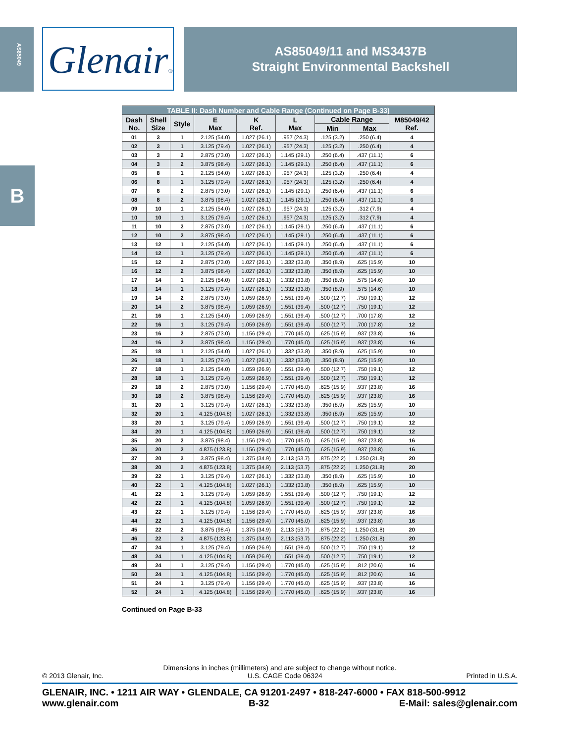AS85049
Glenair®
AS85049/11 and MS3437B
Straight Environmental Backshell
B
| TABLE II: Dash Number and Cable Range (Continued on Page B-33) | | | | | | | | |
| --- | --- | --- | --- | --- | --- | --- | --- | --- |
| Dash No. | Shell Size | Style | E Max | K Ref. | L Max | Cable Range | | M85049/42 Ref. |
| | | | | | | Min | Max | |
| 01 | 3 | 1 | 2.125 (54.0) | 1.027 (26.1) | .957 (24.3) | .125 (3.2) | .250 (6.4) | 4 |
| 02 | 3 | 1 | 3.125 (79.4) | 1.027 (26.1) | .957 (24.3) | .125 (3.2) | .250 (6.4) | 4 |
| 03 | 3 | 2 | 2.875 (73.0) | 1.027 (26.1) | 1.145 (29.1) | .250 (6.4) | .437 (11.1) | 6 |
| 04 | 3 | 2 | 3.875 (98.4) | 1.027 (26.1) | 1.145 (29.1) | .250 (6.4) | .437 (11.1) | 6 |
| 05 | 8 | 1 | 2.125 (54.0) | 1.027 (26.1) | .957 (24.3) | .125 (3.2) | .250 (6.4) | 4 |
| 06 | 8 | 1 | 3.125 (79.4) | 1.027 (26.1) | .957 (24.3) | .125 (3.2) | .250 (6.4) | 4 |
| 07 | 8 | 2 | 2.875 (73.0) | 1.027 (26.1) | 1.145 (29.1) | .250 (6.4) | .437 (11.1) | 6 |
| 08 | 8 | 2 | 3.875 (98.4) | 1.027 (26.1) | 1.145 (29.1) | .250 (6.4) | .437 (11.1) | 6 |
| 09 | 10 | 1 | 2.125 (54.0) | 1.027 (26.1) | .957 (24.3) | .125 (3.2) | .312 (7.9) | 4 |
| 10 | 10 | 1 | 3.125 (79.4) | 1.027 (26.1) | .957 (24.3) | .125 (3.2) | .312 (7.9) | 4 |
| 11 | 10 | 2 | 2.875 (73.0) | 1.027 (26.1) | 1.145 (29.1) | .250 (6.4) | .437 (11.1) | 6 |
| 12 | 10 | 2 | 3.875 (98.4) | 1.027 (26.1) | 1.145 (29.1) | .250 (6.4) | .437 (11.1) | 6 |
| 13 | 12 | 1 | 2.125 (54.0) | 1.027 (26.1) | 1.145 (29.1) | .250 (6.4) | .437 (11.1) | 6 |
| 14 | 12 | 1 | 3.125 (79.4) | 1.027 (26.1) | 1.145 (29.1) | .250 (6.4) | .437 (11.1) | 6 |
| 15 | 12 | 2 | 2.875 (73.0) | 1.027 (26.1) | 1.332 (33.8) | .350 (8.9) | .625 (15.9) | 10 |
| 16 | 12 | 2 | 3.875 (98.4) | 1.027 (26.1) | 1.332 (33.8) | .350 (8.9) | .625 (15.9) | 10 |
| 17 | 14 | 1 | 2.125 (54.0) | 1.027 (26.1) | 1.332 (33.8) | .350 (8.9) | .575 (14.6) | 10 |
| 18 | 14 | 1 | 3.125 (79.4) | 1.027 (26.1) | 1.332 (33.8) | .350 (8.9) | .575 (14.6) | 10 |
| 19 | 14 | 2 | 2.875 (73.0) | 1.059 (26.9) | 1.551 (39.4) | .500 (12.7) | .750 (19.1) | 12 |
| 20 | 14 | 2 | 3.875 (98.4) | 1.059 (26.9) | 1.551 (39.4) | .500 (12.7) | .750 (19.1) | 12 |
| 21 | 16 | 1 | 2.125 (54.0) | 1.059 (26.9) | 1.551 (39.4) | .500 (12.7) | .700 (17.8) | 12 |
| 22 | 16 | 1 | 3.125 (79.4) | 1.059 (26.9) | 1.551 (39.4) | .500 (12.7) | .700 (17.8) | 12 |
| 23 | 16 | 2 | 2.875 (73.0) | 1.156 (29.4) | 1.770 (45.0) | .625 (15.9) | .937 (23.8) | 16 |
| 24 | 16 | 2 | 3.875 (98.4) | 1.156 (29.4) | 1.770 (45.0) | .625 (15.9) | .937 (23.8) | 16 |
| 25 | 18 | 1 | 2.125 (54.0) | 1.027 (26.1) | 1.332 (33.8) | .350 (8.9) | .625 (15.9) | 10 |
| 26 | 18 | 1 | 3.125 (79.4) | 1.027 (26.1) | 1.332 (33.8) | .350 (8.9) | .625 (15.9) | 10 |
| 27 | 18 | 1 | 2.125 (54.0) | 1.059 (26.9) | 1.551 (39.4) | .500 (12.7) | .750 (19.1) | 12 |
| 28 | 18 | 1 | 3.125 (79.4) | 1.059 (26.9) | 1.551 (39.4) | .500 (12.7) | .750 (19.1) | 12 |
| 29 | 18 | 2 | 2.875 (73.0) | 1.156 (29.4) | 1.770 (45.0) | .625 (15.9) | .937 (23.8) | 16 |
| 30 | 18 | 2 | 3.875 (98.4) | 1.156 (29.4) | 1.770 (45.0) | .625 (15.9) | .937 (23.8) | 16 |
| 31 | 20 | 1 | 3.125 (79.4) | 1.027 (26.1) | 1.332 (33.8) | .350 (8.9) | .625 (15.9) | 10 |
| 32 | 20 | 1 | 4.125 (104.8) | 1.027 (26.1) | 1.332 (33.8) | .350 (8.9) | .625 (15.9) | 10 |
| 33 | 20 | 1 | 3.125 (79.4) | 1.059 (26.9) | 1.551 (39.4) | .500 (12.7) | .750 (19.1) | 12 |
| 34 | 20 | 1 | 4.125 (104.8) | 1.059 (26.9) | 1.551 (39.4) | .500 (12.7) | .750 (19.1) | 12 |
| 35 | 20 | 2 | 3.875 (98.4) | 1.156 (29.4) | 1.770 (45.0) | .625 (15.9) | .937 (23.8) | 16 |
| 36 | 20 | 2 | 4.875 (123.8) | 1.156 (29.4) | 1.770 (45.0) | .625 (15.9) | .937 (23.8) | 16 |
| 37 | 20 | 2 | 3.875 (98.4) | 1.375 (34.9) | 2.113 (53.7) | .875 (22.2) | 1.250 (31.8) | 20 |
| 38 | 20 | 2 | 4.875 (123.8) | 1.375 (34.9) | 2.113 (53.7) | .875 (22.2) | 1.250 (31.8) | 20 |
| 39 | 22 | 1 | 3.125 (79.4) | 1.027 (26.1) | 1.332 (33.8) | .350 (8.9) | .625 (15.9) | 10 |
| 40 | 22 | 1 | 4.125 (104.8) | 1.027 (26.1) | 1.332 (33.8) | .350 (8.9) | .625 (15.9) | 10 |
| 41 | 22 | 1 | 3.125 (79.4) | 1.059 (26.9) | 1.551 (39.4) | .500 (12.7) | .750 (19.1) | 12 |
| 42 | 22 | 1 | 4.125 (104.8) | 1.059 (26.9) | 1.551 (39.4) | .500 (12.7) | .750 (19.1) | 12 |
| 43 | 22 | 1 | 3.125 (79.4) | 1.156 (29.4) | 1.770 (45.0) | .625 (15.9) | .937 (23.8) | 16 |
| 44 | 22 | 1 | 4.125 (104.8) | 1.156 (29.4) | 1.770 (45.0) | .625 (15.9) | .937 (23.8) | 16 |
| 45 | 22 | 2 | 3.875 (98.4) | 1.375 (34.9) | 2.113 (53.7) | .875 (22.2) | 1.250 (31.8) | 20 |
| 46 | 22 | 2 | 4.875 (123.8) | 1.375 (34.9) | 2.113 (53.7) | .875 (22.2) | 1.250 (31.8) | 20 |
| 47 | 24 | 1 | 3.125 (79.4) | 1.059 (26.9) | 1.551 (39.4) | .500 (12.7) | .750 (19.1) | 12 |
| 48 | 24 | 1 | 4.125 (104.8) | 1.059 (26.9) | 1.551 (39.4) | .500 (12.7) | .750 (19.1) | 12 |
| 49 | 24 | 1 | 3.125 (79.4) | 1.156 (29.4) | 1.770 (45.0) | .625 (15.9) | .812 (20.6) | 16 |
| 50 | 24 | 1 | 4.125 (104.8) | 1.156 (29.4) | 1.770 (45.0) | .625 (15.9) | .812 (20.6) | 16 |
| 51 | 24 | 1 | 3.125 (79.4) | 1.156 (29.4) | 1.770 (45.0) | .625 (15.9) | .937 (23.8) | 16 |
| 52 | 24 | 1 | 4.125 (104.8) | 1.156 (29.4) | 1.770 (45.0) | .625 (15.9) | .937 (23.8) | 16 |
Continued on Page B-33
Dimensions in inches (millimeters) and are subject to change without notice.
© 2013 Glenair, Inc. U.S. CAGE Code 06324 Printed in U.S.A.
GLENAIR, INC. • 1211 AIR WAY • GLENDALE, CA 91201-2497 • 818-247-6000 • FAX 818-500-9912
www.glenair.com B-32 E-Mail: sales@glenair.com